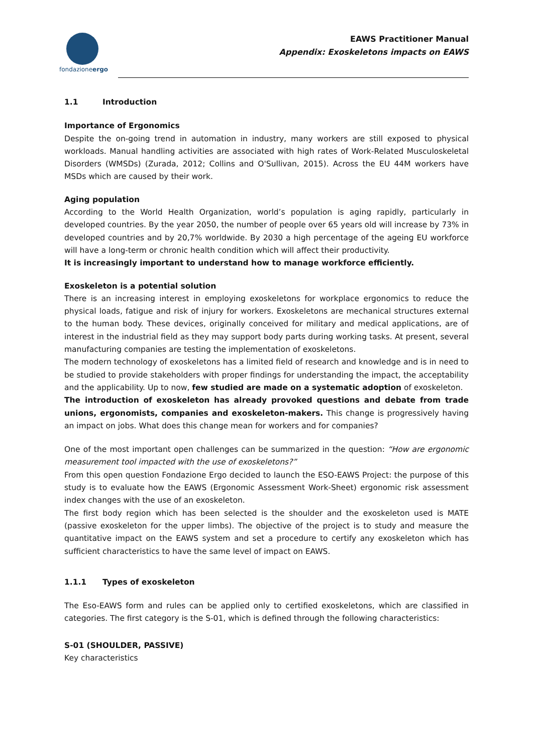fondazioneergo
EAWS Practitioner Manual
Appendix: Exoskeletons impacts on EAWS
1.1 Introduction
Importance of Ergonomics
Despite the on-going trend in automation in industry, many workers are still exposed to physical workloads. Manual handling activities are associated with high rates of Work-Related Musculoskeletal Disorders (WMSDs) (Zurada, 2012; Collins and O'Sullivan, 2015). Across the EU 44M workers have MSDs which are caused by their work.
Aging population
According to the World Health Organization, world’s population is aging rapidly, particularly in developed countries. By the year 2050, the number of people over 65 years old will increase by 73% in developed countries and by 20,7% worldwide. By 2030 a high percentage of the ageing EU workforce will have a long-term or chronic health condition which will affect their productivity.
It is increasingly important to understand how to manage workforce efficiently.
Exoskeleton is a potential solution
There is an increasing interest in employing exoskeletons for workplace ergonomics to reduce the physical loads, fatigue and risk of injury for workers. Exoskeletons are mechanical structures external to the human body. These devices, originally conceived for military and medical applications, are of interest in the industrial field as they may support body parts during working tasks. At present, several manufacturing companies are testing the implementation of exoskeletons.
The modern technology of exoskeletons has a limited field of research and knowledge and is in need to be studied to provide stakeholders with proper findings for understanding the impact, the acceptability and the applicability. Up to now, few studied are made on a systematic adoption of exoskeleton.
The introduction of exoskeleton has already provoked questions and debate from trade unions, ergonomists, companies and exoskeleton-makers. This change is progressively having an impact on jobs. What does this change mean for workers and for companies?
One of the most important open challenges can be summarized in the question: “How are ergonomic measurement tool impacted with the use of exoskeletons?”
From this open question Fondazione Ergo decided to launch the ESO-EAWS Project: the purpose of this study is to evaluate how the EAWS (Ergonomic Assessment Work-Sheet) ergonomic risk assessment index changes with the use of an exoskeleton.
The first body region which has been selected is the shoulder and the exoskeleton used is MATE (passive exoskeleton for the upper limbs). The objective of the project is to study and measure the quantitative impact on the EAWS system and set a procedure to certify any exoskeleton which has sufficient characteristics to have the same level of impact on EAWS.
1.1.1 Types of exoskeleton
The Eso-EAWS form and rules can be applied only to certified exoskeletons, which are classified in categories. The first category is the S-01, which is defined through the following characteristics:
S-01 (SHOULDER, PASSIVE)
Key characteristics